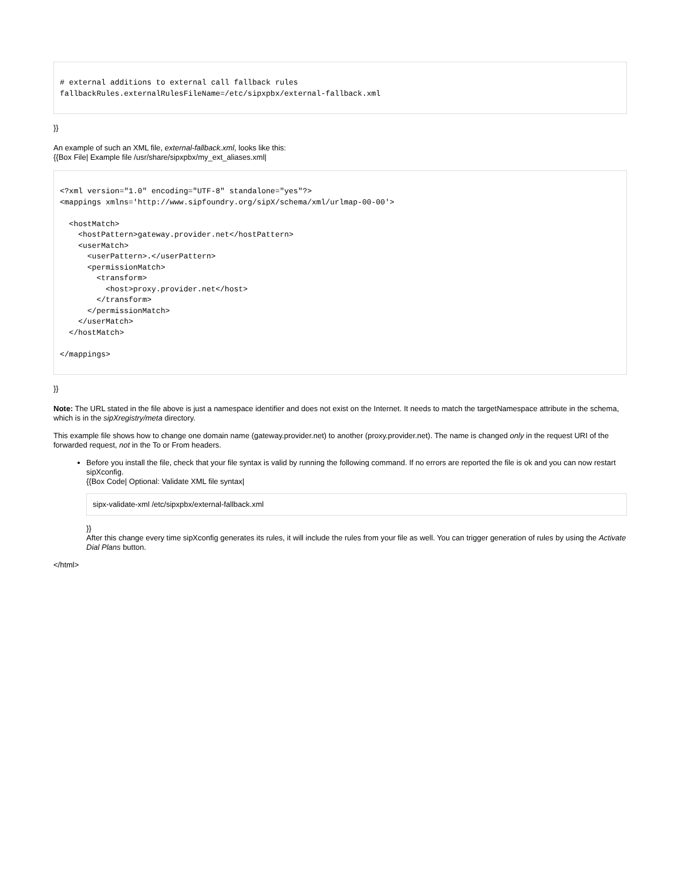# external additions to external call fallback rules
fallbackRules.externalRulesFileName=/etc/sipxpbx/external-fallback.xml
}}
An example of such an XML file, external-fallback.xml, looks like this:
{{Box File| Example file /usr/share/sipxpbx/my_ext_aliases.xml|
<?xml version="1.0" encoding="UTF-8" standalone="yes"?>
<mappings xmlns='http://www.sipfoundry.org/sipX/schema/xml/urlmap-00-00'>

  <hostMatch>
    <hostPattern>gateway.provider.net</hostPattern>
    <userMatch>
      <userPattern>.</userPattern>
      <permissionMatch>
        <transform>
          <host>proxy.provider.net</host>
        </transform>
      </permissionMatch>
    </userMatch>
  </hostMatch>

</mappings>
}}
Note: The URL stated in the file above is just a namespace identifier and does not exist on the Internet. It needs to match the targetNamespace attribute in the schema, which is in the sipXregistry/meta directory.
This example file shows how to change one domain name (gateway.provider.net) to another (proxy.provider.net). The name is changed only in the request URI of the forwarded request, not in the To or From headers.
Before you install the file, check that your file syntax is valid by running the following command. If no errors are reported the file is ok and you can now restart sipXconfig.
{{Box Code| Optional: Validate XML file syntax|
sipx-validate-xml /etc/sipxpbx/external-fallback.xml
}}
After this change every time sipXconfig generates its rules, it will include the rules from your file as well. You can trigger generation of rules by using the Activate Dial Plans button.
</html>